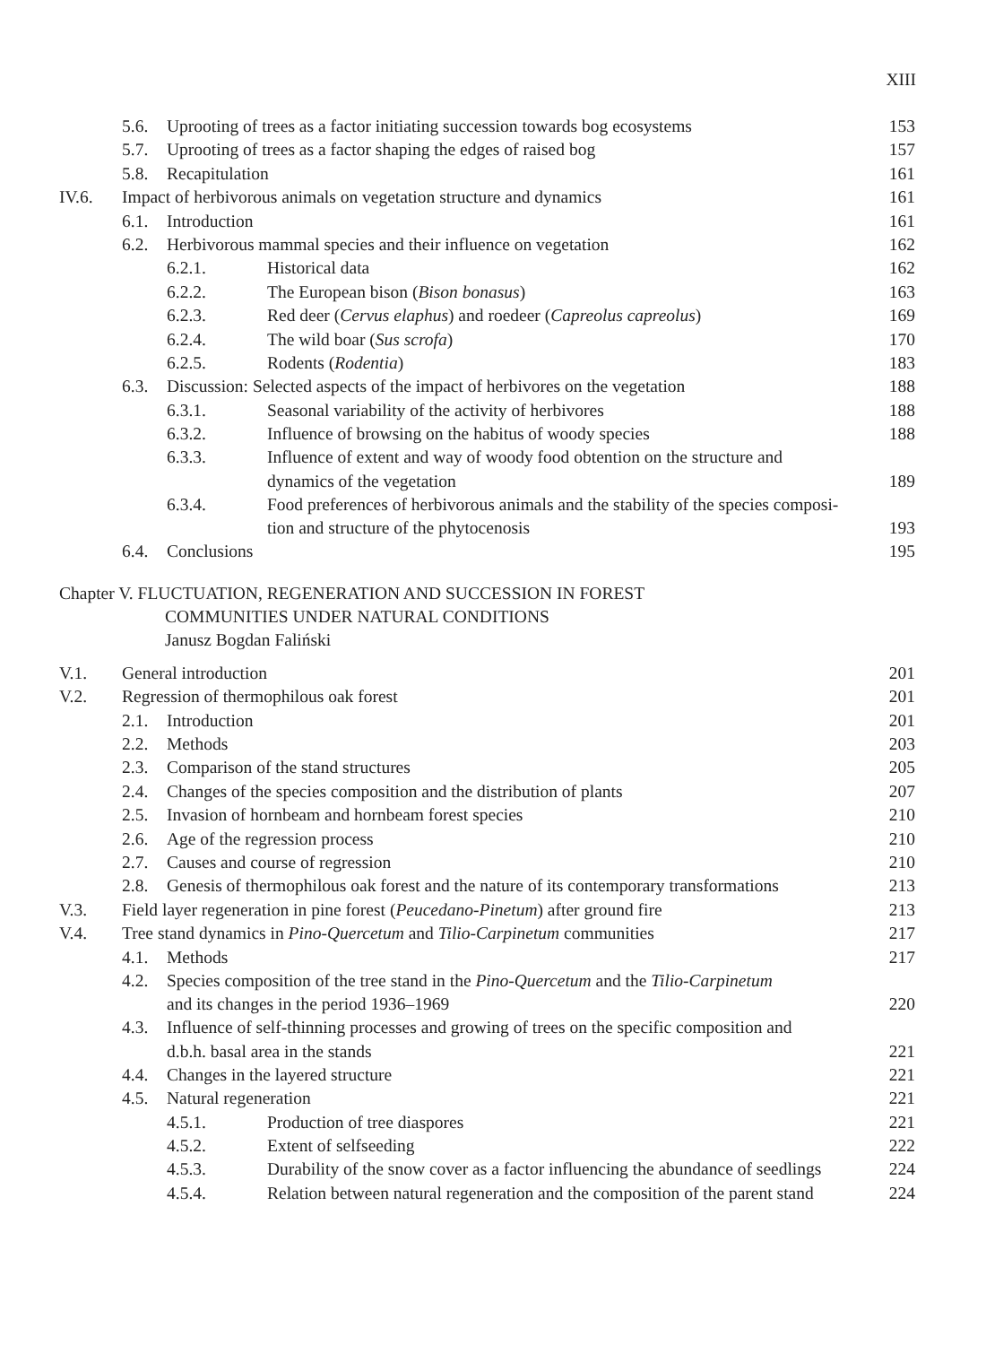XIII
5.6. Uprooting of trees as a factor initiating succession towards bog ecosystems 153
5.7. Uprooting of trees as a factor shaping the edges of raised bog 157
5.8. Recapitulation 161
IV.6. Impact of herbivorous animals on vegetation structure and dynamics 161
6.1. Introduction 161
6.2. Herbivorous mammal species and their influence on vegetation 162
6.2.1. Historical data 162
6.2.2. The European bison (Bison bonasus) 163
6.2.3. Red deer (Cervus elaphus) and roedeer (Capreolus capreolus) 169
6.2.4. The wild boar (Sus scrofa) 170
6.2.5. Rodents (Rodentia) 183
6.3. Discussion: Selected aspects of the impact of herbivores on the vegetation 188
6.3.1. Seasonal variability of the activity of herbivores 188
6.3.2. Influence of browsing on the habitus of woody species 188
6.3.3. Influence of extent and way of woody food obtention on the structure and
dynamics of the vegetation
189
6.3.4. Food preferences of herbivorous animals and the stability of the species composi-
tion and structure of the phytocenosis
193
6.4. Conclusions 195
Chapter V. FLUCTUATION, REGENERATION AND SUCCESSION IN FOREST
COMMUNITIES UNDER NATURAL CONDITIONS
Janusz Bogdan Faliński
V.1. General introduction 201
V.2. Regression of thermophilous oak forest 201
2.1. Introduction 201
2.2. Methods 203
2.3. Comparison of the stand structures 205
2.4. Changes of the species composition and the distribution of plants 207
2.5. Invasion of hornbeam and hornbeam forest species 210
2.6. Age of the regression process 210
2.7. Causes and course of regression 210
2.8. Genesis of thermophilous oak forest and the nature of its contemporary transformations 213
V.3. Field layer regeneration in pine forest (Peucedano-Pinetum) after ground fire 213
V.4. Tree stand dynamics in Pino-Quercetum and Tilio-Carpinetum communities 217
4.1. Methods 217
4.2. Species composition of the tree stand in the Pino-Quercetum and the Tilio-Carpinetum
and its changes in the period 1936–1969
220
4.3. Influence of self-thinning processes and growing of trees on the specific composition and
d.b.h. basal area in the stands
221
4.4. Changes in the layered structure 221
4.5. Natural regeneration 221
4.5.1. Production of tree diaspores 221
4.5.2. Extent of selfseeding 222
4.5.3. Durability of the snow cover as a factor influencing the abundance of seedlings 224
4.5.4. Relation between natural regeneration and the composition of the parent stand 224